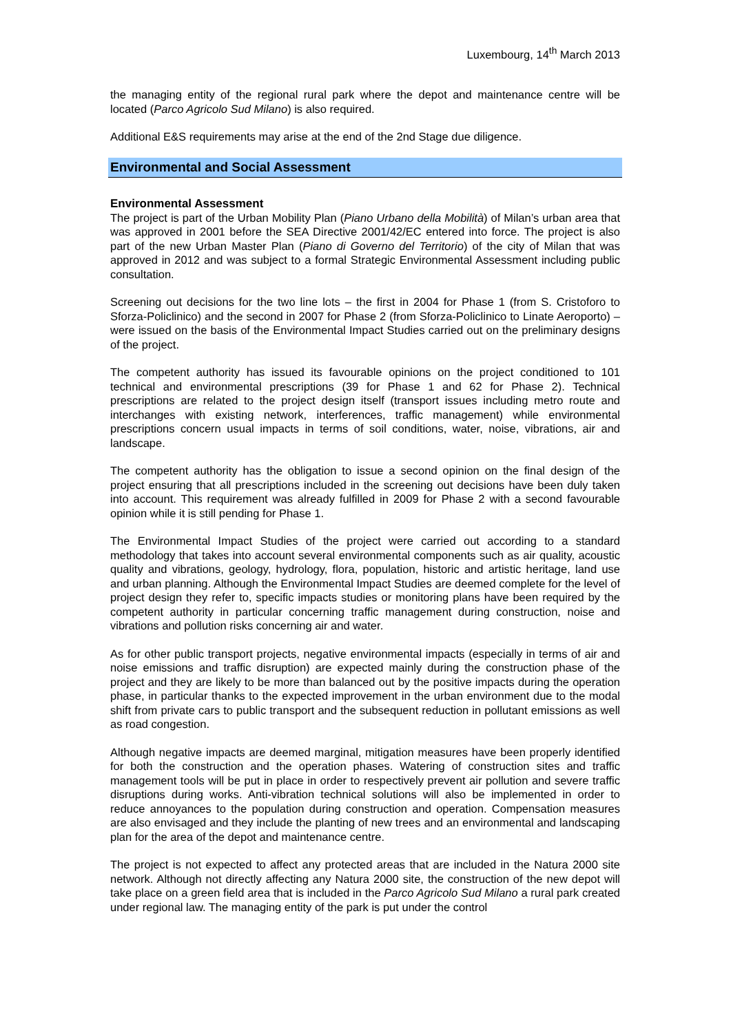Luxembourg, 14<sup>th</sup> March 2013
the managing entity of the regional rural park where the depot and maintenance centre will be located (Parco Agricolo Sud Milano) is also required.
Additional E&S requirements may arise at the end of the 2nd Stage due diligence.
Environmental and Social Assessment
Environmental Assessment
The project is part of the Urban Mobility Plan (Piano Urbano della Mobilità) of Milan’s urban area that was approved in 2001 before the SEA Directive 2001/42/EC entered into force. The project is also part of the new Urban Master Plan (Piano di Governo del Territorio) of the city of Milan that was approved in 2012 and was subject to a formal Strategic Environmental Assessment including public consultation.
Screening out decisions for the two line lots – the first in 2004 for Phase 1 (from S. Cristoforo to Sforza-Policlinico) and the second in 2007 for Phase 2 (from Sforza-Policlinico to Linate Aeroporto) – were issued on the basis of the Environmental Impact Studies carried out on the preliminary designs of the project.
The competent authority has issued its favourable opinions on the project conditioned to 101 technical and environmental prescriptions (39 for Phase 1 and 62 for Phase 2). Technical prescriptions are related to the project design itself (transport issues including metro route and interchanges with existing network, interferences, traffic management) while environmental prescriptions concern usual impacts in terms of soil conditions, water, noise, vibrations, air and landscape.
The competent authority has the obligation to issue a second opinion on the final design of the project ensuring that all prescriptions included in the screening out decisions have been duly taken into account. This requirement was already fulfilled in 2009 for Phase 2 with a second favourable opinion while it is still pending for Phase 1.
The Environmental Impact Studies of the project were carried out according to a standard methodology that takes into account several environmental components such as air quality, acoustic quality and vibrations, geology, hydrology, flora, population, historic and artistic heritage, land use and urban planning. Although the Environmental Impact Studies are deemed complete for the level of project design they refer to, specific impacts studies or monitoring plans have been required by the competent authority in particular concerning traffic management during construction, noise and vibrations and pollution risks concerning air and water.
As for other public transport projects, negative environmental impacts (especially in terms of air and noise emissions and traffic disruption) are expected mainly during the construction phase of the project and they are likely to be more than balanced out by the positive impacts during the operation phase, in particular thanks to the expected improvement in the urban environment due to the modal shift from private cars to public transport and the subsequent reduction in pollutant emissions as well as road congestion.
Although negative impacts are deemed marginal, mitigation measures have been properly identified for both the construction and the operation phases. Watering of construction sites and traffic management tools will be put in place in order to respectively prevent air pollution and severe traffic disruptions during works. Anti-vibration technical solutions will also be implemented in order to reduce annoyances to the population during construction and operation. Compensation measures are also envisaged and they include the planting of new trees and an environmental and landscaping plan for the area of the depot and maintenance centre.
The project is not expected to affect any protected areas that are included in the Natura 2000 site network. Although not directly affecting any Natura 2000 site, the construction of the new depot will take place on a green field area that is included in the Parco Agricolo Sud Milano a rural park created under regional law. The managing entity of the park is put under the control